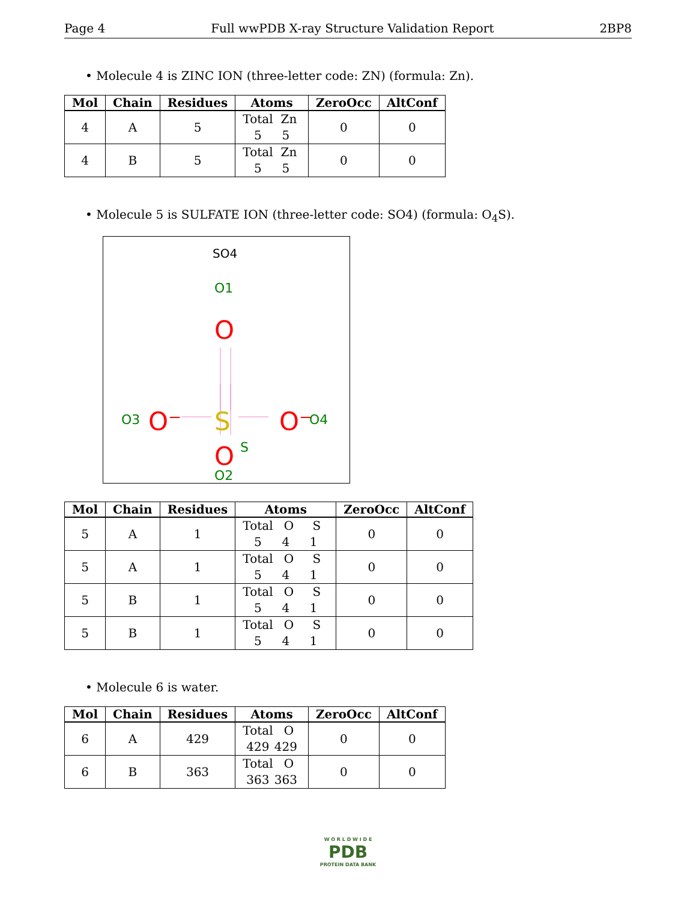Page 4 Full wwPDB X-ray Structure Validation Report 2BP8
• Molecule 4 is ZINC ION (three-letter code: ZN) (formula: Zn).
| Mol | Chain | Residues | Atoms | ZeroOcc | AltConf |
| --- | --- | --- | --- | --- | --- |
| 4 | A | 5 | Total Zn 5 5 | 0 | 0 |
| 4 | B | 5 | Total Zn 5 5 | 0 | 0 |
• Molecule 5 is SULFATE ION (three-letter code: SO4) (formula: O<sub>4</sub>S).
SO4
O1
O
O3
O⁻
S
S
O⁻
O4
O
O2
| Mol | Chain | Residues | Atoms | ZeroOcc | AltConf |
| --- | --- | --- | --- | --- | --- |
| 5 | A | 1 | Total O S 5 4 1 | 0 | 0 |
| 5 | A | 1 | Total O S 5 4 1 | 0 | 0 |
| 5 | B | 1 | Total O S 5 4 1 | 0 | 0 |
| 5 | B | 1 | Total O S 5 4 1 | 0 | 0 |
• Molecule 6 is water.
| Mol | Chain | Residues | Atoms | ZeroOcc | AltConf |
| --- | --- | --- | --- | --- | --- |
| 6 | A | 429 | Total O 429 429 | 0 | 0 |
| 6 | B | 363 | Total O 363 363 | 0 | 0 |
W O R L D W I D E
PDB
PROTEIN DATA BANK